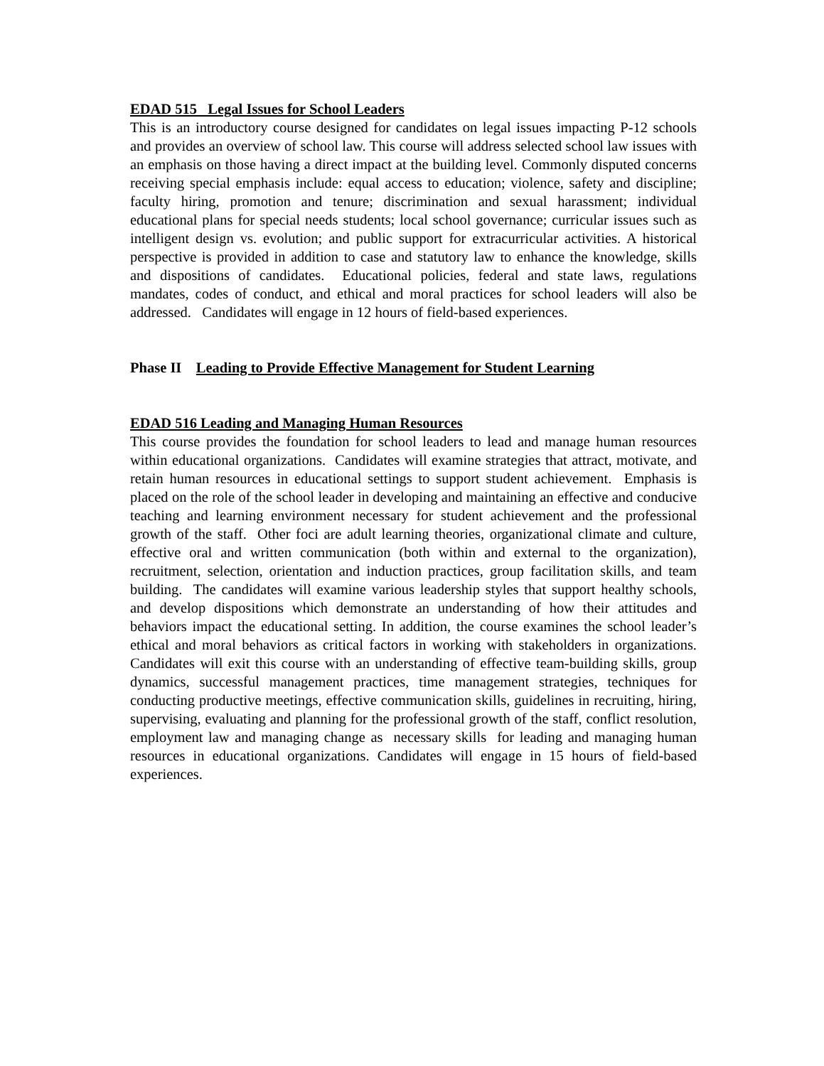EDAD 515 Legal Issues for School Leaders
This is an introductory course designed for candidates on legal issues impacting P-12 schools and provides an overview of school law. This course will address selected school law issues with an emphasis on those having a direct impact at the building level. Commonly disputed concerns receiving special emphasis include: equal access to education; violence, safety and discipline; faculty hiring, promotion and tenure; discrimination and sexual harassment; individual educational plans for special needs students; local school governance; curricular issues such as intelligent design vs. evolution; and public support for extracurricular activities. A historical perspective is provided in addition to case and statutory law to enhance the knowledge, skills and dispositions of candidates. Educational policies, federal and state laws, regulations mandates, codes of conduct, and ethical and moral practices for school leaders will also be addressed. Candidates will engage in 12 hours of field-based experiences.
Phase II Leading to Provide Effective Management for Student Learning
EDAD 516 Leading and Managing Human Resources
This course provides the foundation for school leaders to lead and manage human resources within educational organizations. Candidates will examine strategies that attract, motivate, and retain human resources in educational settings to support student achievement. Emphasis is placed on the role of the school leader in developing and maintaining an effective and conducive teaching and learning environment necessary for student achievement and the professional growth of the staff. Other foci are adult learning theories, organizational climate and culture, effective oral and written communication (both within and external to the organization), recruitment, selection, orientation and induction practices, group facilitation skills, and team building. The candidates will examine various leadership styles that support healthy schools, and develop dispositions which demonstrate an understanding of how their attitudes and behaviors impact the educational setting. In addition, the course examines the school leader’s ethical and moral behaviors as critical factors in working with stakeholders in organizations. Candidates will exit this course with an understanding of effective team-building skills, group dynamics, successful management practices, time management strategies, techniques for conducting productive meetings, effective communication skills, guidelines in recruiting, hiring, supervising, evaluating and planning for the professional growth of the staff, conflict resolution, employment law and managing change as necessary skills for leading and managing human resources in educational organizations. Candidates will engage in 15 hours of field-based experiences.